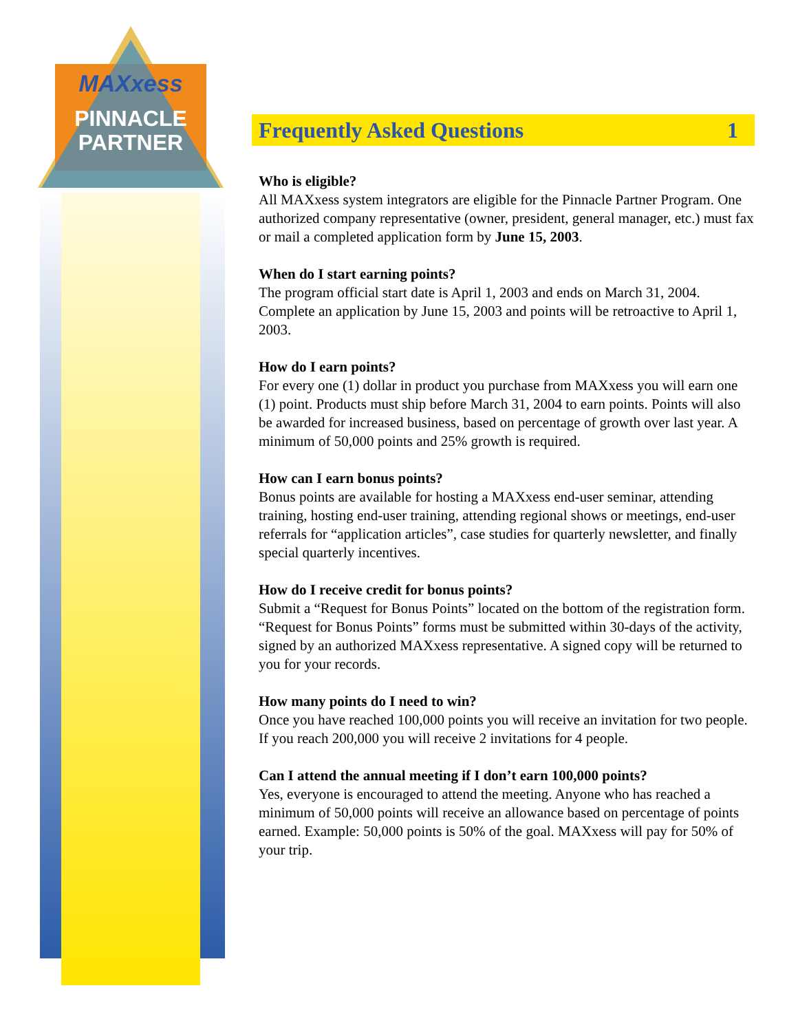MAXxess
PINNACLE
PARTNER
Frequently Asked Questions 1
Who is eligible?
All MAXxess system integrators are eligible for the Pinnacle Partner Program. One authorized company representative (owner, president, general manager, etc.) must fax or mail a completed application form by June 15, 2003.
When do I start earning points?
The program official start date is April 1, 2003 and ends on March 31, 2004. Complete an application by June 15, 2003 and points will be retroactive to April 1, 2003.
How do I earn points?
For every one (1) dollar in product you purchase from MAXxess you will earn one (1) point. Products must ship before March 31, 2004 to earn points. Points will also be awarded for increased business, based on percentage of growth over last year. A minimum of 50,000 points and 25% growth is required.
How can I earn bonus points?
Bonus points are available for hosting a MAXxess end-user seminar, attending training, hosting end-user training, attending regional shows or meetings, end-user referrals for “application articles”, case studies for quarterly newsletter, and finally special quarterly incentives.
How do I receive credit for bonus points?
Submit a “Request for Bonus Points” located on the bottom of the registration form. “Request for Bonus Points” forms must be submitted within 30-days of the activity, signed by an authorized MAXxess representative. A signed copy will be returned to you for your records.
How many points do I need to win?
Once you have reached 100,000 points you will receive an invitation for two people. If you reach 200,000 you will receive 2 invitations for 4 people.
Can I attend the annual meeting if I don’t earn 100,000 points?
Yes, everyone is encouraged to attend the meeting. Anyone who has reached a minimum of 50,000 points will receive an allowance based on percentage of points earned. Example: 50,000 points is 50% of the goal. MAXxess will pay for 50% of your trip.